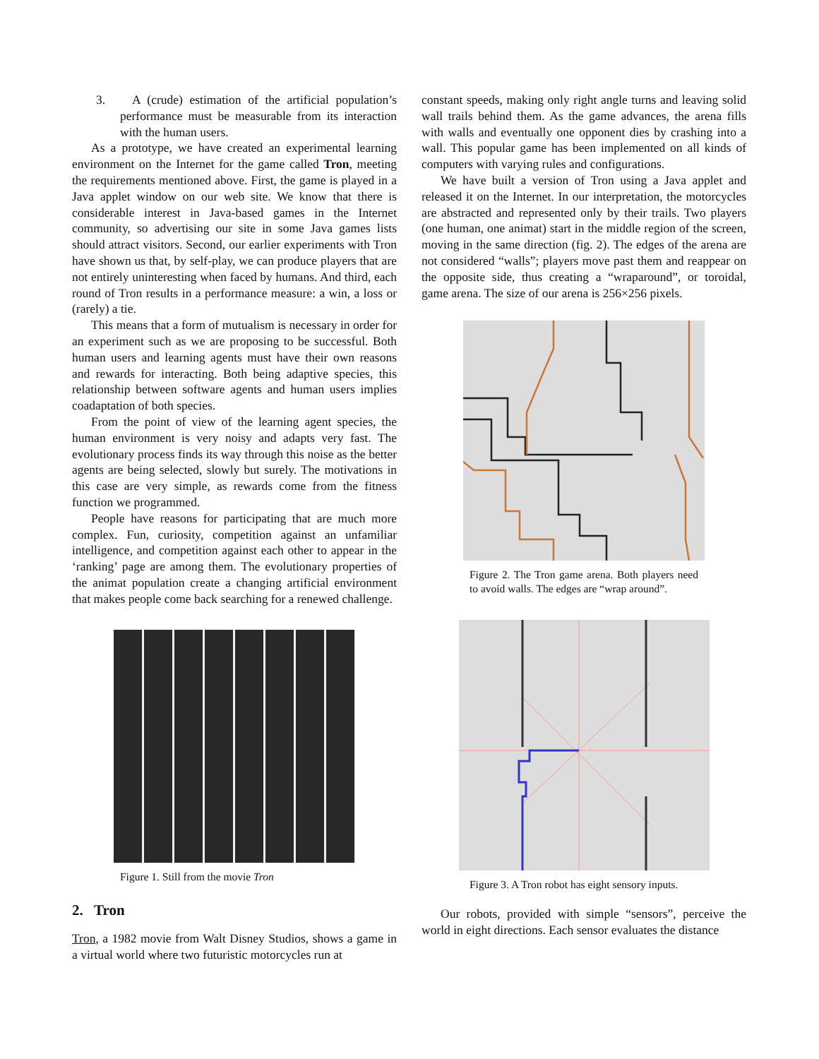3. A (crude) estimation of the artificial population’s performance must be measurable from its interaction with the human users.
As a prototype, we have created an experimental learning environment on the Internet for the game called Tron, meeting the requirements mentioned above. First, the game is played in a Java applet window on our web site. We know that there is considerable interest in Java-based games in the Internet community, so advertising our site in some Java games lists should attract visitors. Second, our earlier experiments with Tron have shown us that, by self-play, we can produce players that are not entirely uninteresting when faced by humans. And third, each round of Tron results in a performance measure: a win, a loss or (rarely) a tie.
This means that a form of mutualism is necessary in order for an experiment such as we are proposing to be successful. Both human users and learning agents must have their own reasons and rewards for interacting. Both being adaptive species, this relationship between software agents and human users implies coadaptation of both species.
From the point of view of the learning agent species, the human environment is very noisy and adapts very fast. The evolutionary process finds its way through this noise as the better agents are being selected, slowly but surely. The motivations in this case are very simple, as rewards come from the fitness function we programmed.
People have reasons for participating that are much more complex. Fun, curiosity, competition against an unfamiliar intelligence, and competition against each other to appear in the ‘ranking’ page are among them. The evolutionary properties of the animat population create a changing artificial environment that makes people come back searching for a renewed challenge.
Figure 1. Still from the movie Tron
2. Tron
Tron, a 1982 movie from Walt Disney Studios, shows a game in a virtual world where two futuristic motorcycles run at
constant speeds, making only right angle turns and leaving solid wall trails behind them. As the game advances, the arena fills with walls and eventually one opponent dies by crashing into a wall. This popular game has been implemented on all kinds of computers with varying rules and configurations.
We have built a version of Tron using a Java applet and released it on the Internet. In our interpretation, the motorcycles are abstracted and represented only by their trails. Two players (one human, one animat) start in the middle region of the screen, moving in the same direction (fig. 2). The edges of the arena are not considered “walls”; players move past them and reappear on the opposite side, thus creating a “wraparound”, or toroidal, game arena. The size of our arena is 256×256 pixels.
Figure 2. The Tron game arena. Both players need to avoid walls. The edges are “wrap around”.
Figure 3. A Tron robot has eight sensory inputs.
Our robots, provided with simple “sensors”, perceive the world in eight directions. Each sensor evaluates the distance